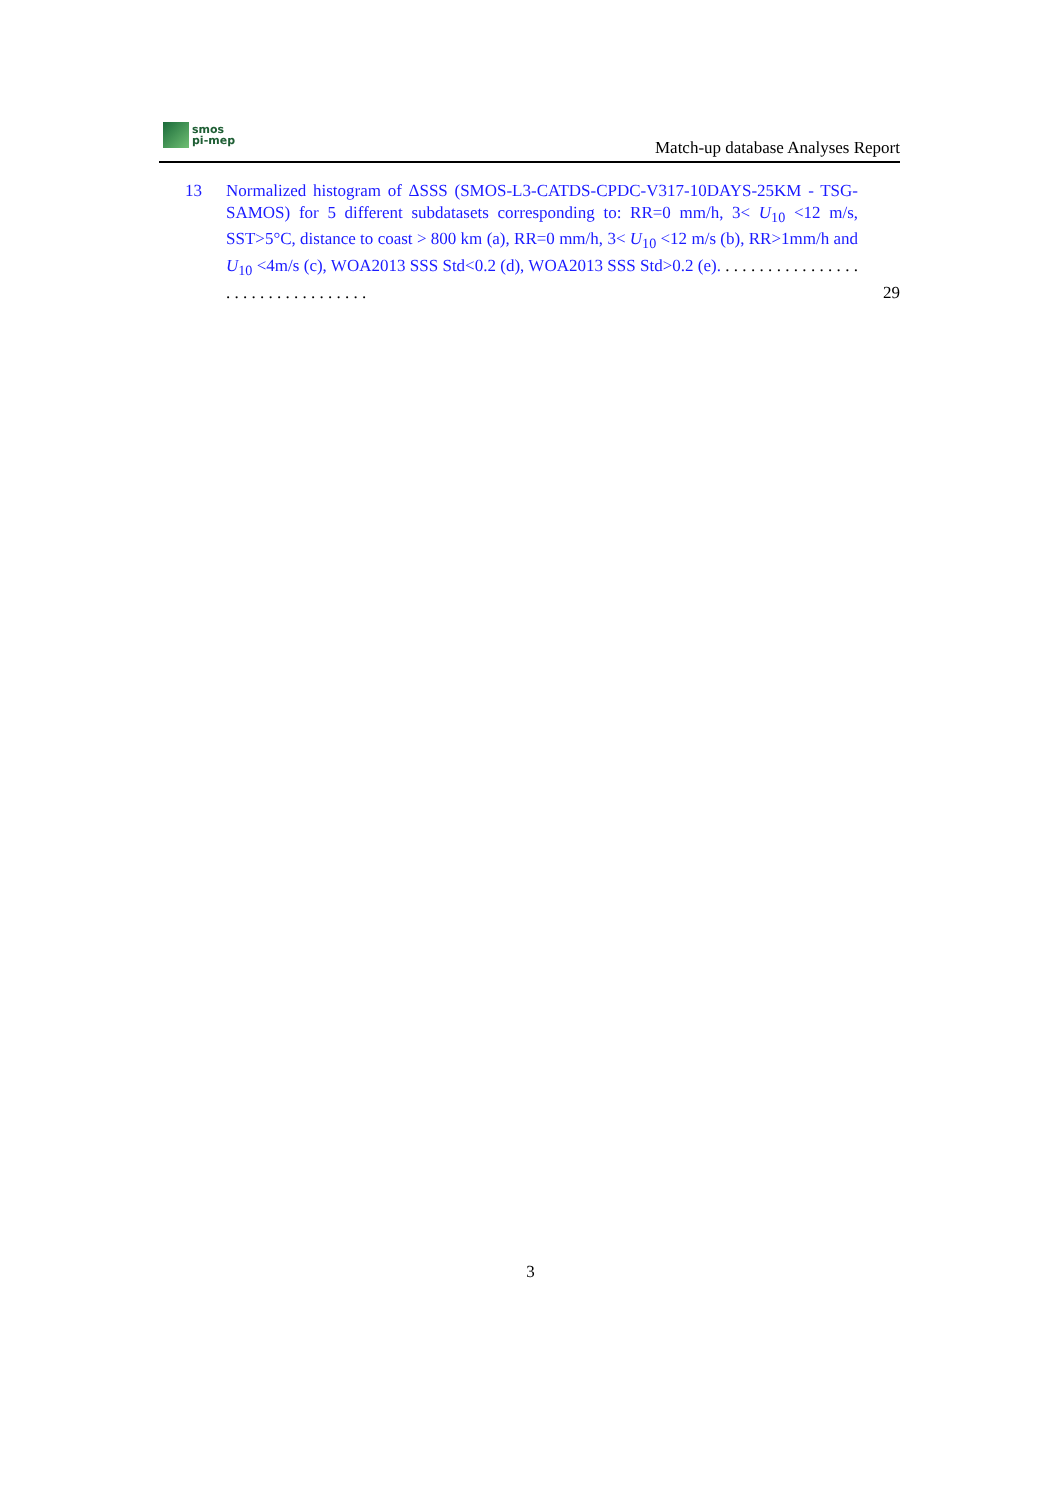smos
pi-mep
Match-up database Analyses Report
13 Normalized histogram of ΔSSS (SMOS-L3-CATDS-CPDC-V317-10DAYS-25KM - TSG-SAMOS) for 5 different subdatasets corresponding to: RR=0 mm/h, 3< U<sub>10</sub> <12 m/s, SST>5°C, distance to coast > 800 km (a), RR=0 mm/h, 3< U<sub>10</sub> <12 m/s (b), RR>1mm/h and U<sub>10</sub> <4m/s (c), WOA2013 SSS Std<0.2 (d), WOA2013 SSS Std>0.2 (e). . . . . . . . . . . . . . . . . . . . . . . . . . . . . . . . . .
29
3